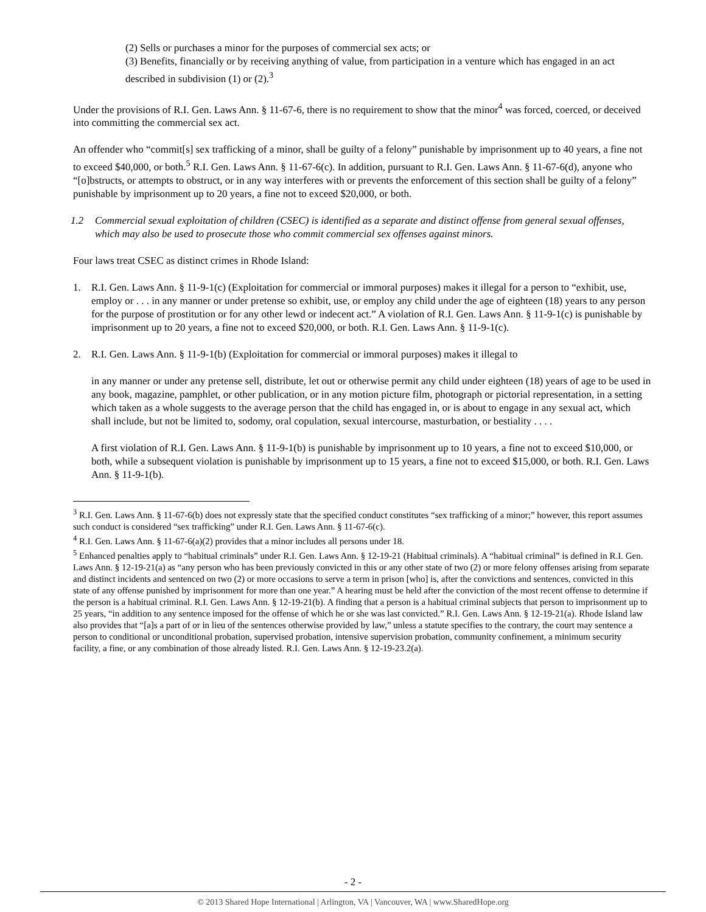(2) Sells or purchases a minor for the purposes of commercial sex acts; or
(3) Benefits, financially or by receiving anything of value, from participation in a venture which has engaged in an act described in subdivision (1) or (2).<sup>3</sup>
Under the provisions of R.I. Gen. Laws Ann. § 11-67-6, there is no requirement to show that the minor<sup>4</sup> was forced, coerced, or deceived into committing the commercial sex act.
An offender who “commit[s] sex trafficking of a minor, shall be guilty of a felony” punishable by imprisonment up to 40 years, a fine not to exceed $40,000, or both.<sup>5</sup> R.I. Gen. Laws Ann. § 11-67-6(c). In addition, pursuant to R.I. Gen. Laws Ann. § 11-67-6(d), anyone who “[o]bstructs, or attempts to obstruct, or in any way interferes with or prevents the enforcement of this section shall be guilty of a felony” punishable by imprisonment up to 20 years, a fine not to exceed $20,000, or both.
1.2 Commercial sexual exploitation of children (CSEC) is identified as a separate and distinct offense from general sexual offenses, which may also be used to prosecute those who commit commercial sex offenses against minors.
Four laws treat CSEC as distinct crimes in Rhode Island:
1. R.I. Gen. Laws Ann. § 11-9-1(c) (Exploitation for commercial or immoral purposes) makes it illegal for a person to “exhibit, use, employ or . . . in any manner or under pretense so exhibit, use, or employ any child under the age of eighteen (18) years to any person for the purpose of prostitution or for any other lewd or indecent act.” A violation of R.I. Gen. Laws Ann. § 11-9-1(c) is punishable by imprisonment up to 20 years, a fine not to exceed $20,000, or both. R.I. Gen. Laws Ann. § 11-9-1(c).
2. R.I. Gen. Laws Ann. § 11-9-1(b) (Exploitation for commercial or immoral purposes) makes it illegal to
in any manner or under any pretense sell, distribute, let out or otherwise permit any child under eighteen (18) years of age to be used in any book, magazine, pamphlet, or other publication, or in any motion picture film, photograph or pictorial representation, in a setting which taken as a whole suggests to the average person that the child has engaged in, or is about to engage in any sexual act, which shall include, but not be limited to, sodomy, oral copulation, sexual intercourse, masturbation, or bestiality . . . .
A first violation of R.I. Gen. Laws Ann. § 11-9-1(b) is punishable by imprisonment up to 10 years, a fine not to exceed $10,000, or both, while a subsequent violation is punishable by imprisonment up to 15 years, a fine not to exceed $15,000, or both. R.I. Gen. Laws Ann. § 11-9-1(b).
<sup>3</sup> R.I. Gen. Laws Ann. § 11-67-6(b) does not expressly state that the specified conduct constitutes “sex trafficking of a minor;” however, this report assumes such conduct is considered “sex trafficking” under R.I. Gen. Laws Ann. § 11-67-6(c).
<sup>4</sup> R.I. Gen. Laws Ann. § 11-67-6(a)(2) provides that a minor includes all persons under 18.
<sup>5</sup> Enhanced penalties apply to “habitual criminals” under R.I. Gen. Laws Ann. § 12-19-21 (Habitual criminals). A “habitual criminal” is defined in R.I. Gen. Laws Ann. § 12-19-21(a) as “any person who has been previously convicted in this or any other state of two (2) or more felony offenses arising from separate and distinct incidents and sentenced on two (2) or more occasions to serve a term in prison [who] is, after the convictions and sentences, convicted in this state of any offense punished by imprisonment for more than one year.” A hearing must be held after the conviction of the most recent offense to determine if the person is a habitual criminal. R.I. Gen. Laws Ann. § 12-19-21(b). A finding that a person is a habitual criminal subjects that person to imprisonment up to 25 years, “in addition to any sentence imposed for the offense of which he or she was last convicted.” R.I. Gen. Laws Ann. § 12-19-21(a). Rhode Island law also provides that “[a]s a part of or in lieu of the sentences otherwise provided by law,” unless a statute specifies to the contrary, the court may sentence a person to conditional or unconditional probation, supervised probation, intensive supervision probation, community confinement, a minimum security facility, a fine, or any combination of those already listed. R.I. Gen. Laws Ann. § 12-19-23.2(a).
- 2 -
© 2013 Shared Hope International | Arlington, VA | Vancouver, WA | www.SharedHope.org